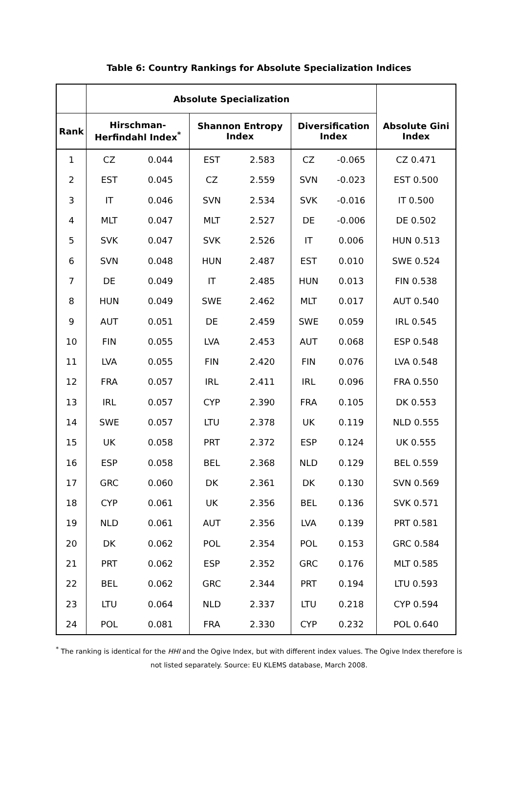Table 6: Country Rankings for Absolute Specialization Indices
| | Absolute Specialization | | | | | | |
| --- | --- | --- | --- | --- | --- | --- | --- |
| Rank | Hirschman- Herfindahl Index<sup>*</sup> | | Shannon Entropy Index | | Diversification Index | | Absolute Gini Index |
| 1 | CZ | 0.044 | EST | 2.583 | CZ | -0.065 | CZ 0.471 |
| 2 | EST | 0.045 | CZ | 2.559 | SVN | -0.023 | EST 0.500 |
| 3 | IT | 0.046 | SVN | 2.534 | SVK | -0.016 | IT 0.500 |
| 4 | MLT | 0.047 | MLT | 2.527 | DE | -0.006 | DE 0.502 |
| 5 | SVK | 0.047 | SVK | 2.526 | IT | 0.006 | HUN 0.513 |
| 6 | SVN | 0.048 | HUN | 2.487 | EST | 0.010 | SWE 0.524 |
| 7 | DE | 0.049 | IT | 2.485 | HUN | 0.013 | FIN 0.538 |
| 8 | HUN | 0.049 | SWE | 2.462 | MLT | 0.017 | AUT 0.540 |
| 9 | AUT | 0.051 | DE | 2.459 | SWE | 0.059 | IRL 0.545 |
| 10 | FIN | 0.055 | LVA | 2.453 | AUT | 0.068 | ESP 0.548 |
| 11 | LVA | 0.055 | FIN | 2.420 | FIN | 0.076 | LVA 0.548 |
| 12 | FRA | 0.057 | IRL | 2.411 | IRL | 0.096 | FRA 0.550 |
| 13 | IRL | 0.057 | CYP | 2.390 | FRA | 0.105 | DK 0.553 |
| 14 | SWE | 0.057 | LTU | 2.378 | UK | 0.119 | NLD 0.555 |
| 15 | UK | 0.058 | PRT | 2.372 | ESP | 0.124 | UK 0.555 |
| 16 | ESP | 0.058 | BEL | 2.368 | NLD | 0.129 | BEL 0.559 |
| 17 | GRC | 0.060 | DK | 2.361 | DK | 0.130 | SVN 0.569 |
| 18 | CYP | 0.061 | UK | 2.356 | BEL | 0.136 | SVK 0.571 |
| 19 | NLD | 0.061 | AUT | 2.356 | LVA | 0.139 | PRT 0.581 |
| 20 | DK | 0.062 | POL | 2.354 | POL | 0.153 | GRC 0.584 |
| 21 | PRT | 0.062 | ESP | 2.352 | GRC | 0.176 | MLT 0.585 |
| 22 | BEL | 0.062 | GRC | 2.344 | PRT | 0.194 | LTU 0.593 |
| 23 | LTU | 0.064 | NLD | 2.337 | LTU | 0.218 | CYP 0.594 |
| 24 | POL | 0.081 | FRA | 2.330 | CYP | 0.232 | POL 0.640 |
<sup>*</sup> The ranking is identical for the HHI and the Ogive Index, but with different index values. The Ogive Index therefore is not listed separately. Source: EU KLEMS database, March 2008.